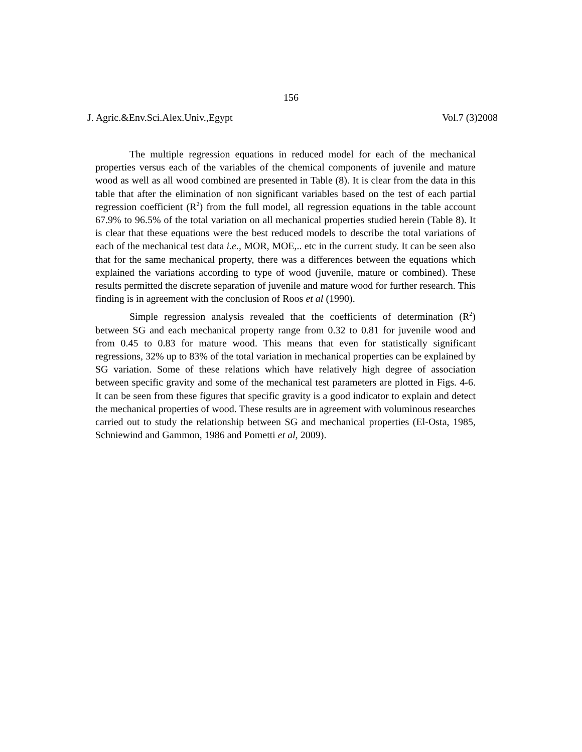156
J. Agric.&Env.Sci.Alex.Univ.,Egypt Vol.7 (3)2008
The multiple regression equations in reduced model for each of the mechanical properties versus each of the variables of the chemical components of juvenile and mature wood as well as all wood combined are presented in Table (8). It is clear from the data in this table that after the elimination of non significant variables based on the test of each partial regression coefficient (R<sup>2</sup>) from the full model, all regression equations in the table account 67.9% to 96.5% of the total variation on all mechanical properties studied herein (Table 8). It is clear that these equations were the best reduced models to describe the total variations of each of the mechanical test data i.e., MOR, MOE,.. etc in the current study. It can be seen also that for the same mechanical property, there was a differences between the equations which explained the variations according to type of wood (juvenile, mature or combined). These results permitted the discrete separation of juvenile and mature wood for further research. This finding is in agreement with the conclusion of Roos et al (1990).
Simple regression analysis revealed that the coefficients of determination (R<sup>2</sup>) between SG and each mechanical property range from 0.32 to 0.81 for juvenile wood and from 0.45 to 0.83 for mature wood. This means that even for statistically significant regressions, 32% up to 83% of the total variation in mechanical properties can be explained by SG variation. Some of these relations which have relatively high degree of association between specific gravity and some of the mechanical test parameters are plotted in Figs. 4-6. It can be seen from these figures that specific gravity is a good indicator to explain and detect the mechanical properties of wood. These results are in agreement with voluminous researches carried out to study the relationship between SG and mechanical properties (El-Osta, 1985, Schniewind and Gammon, 1986 and Pometti et al, 2009).